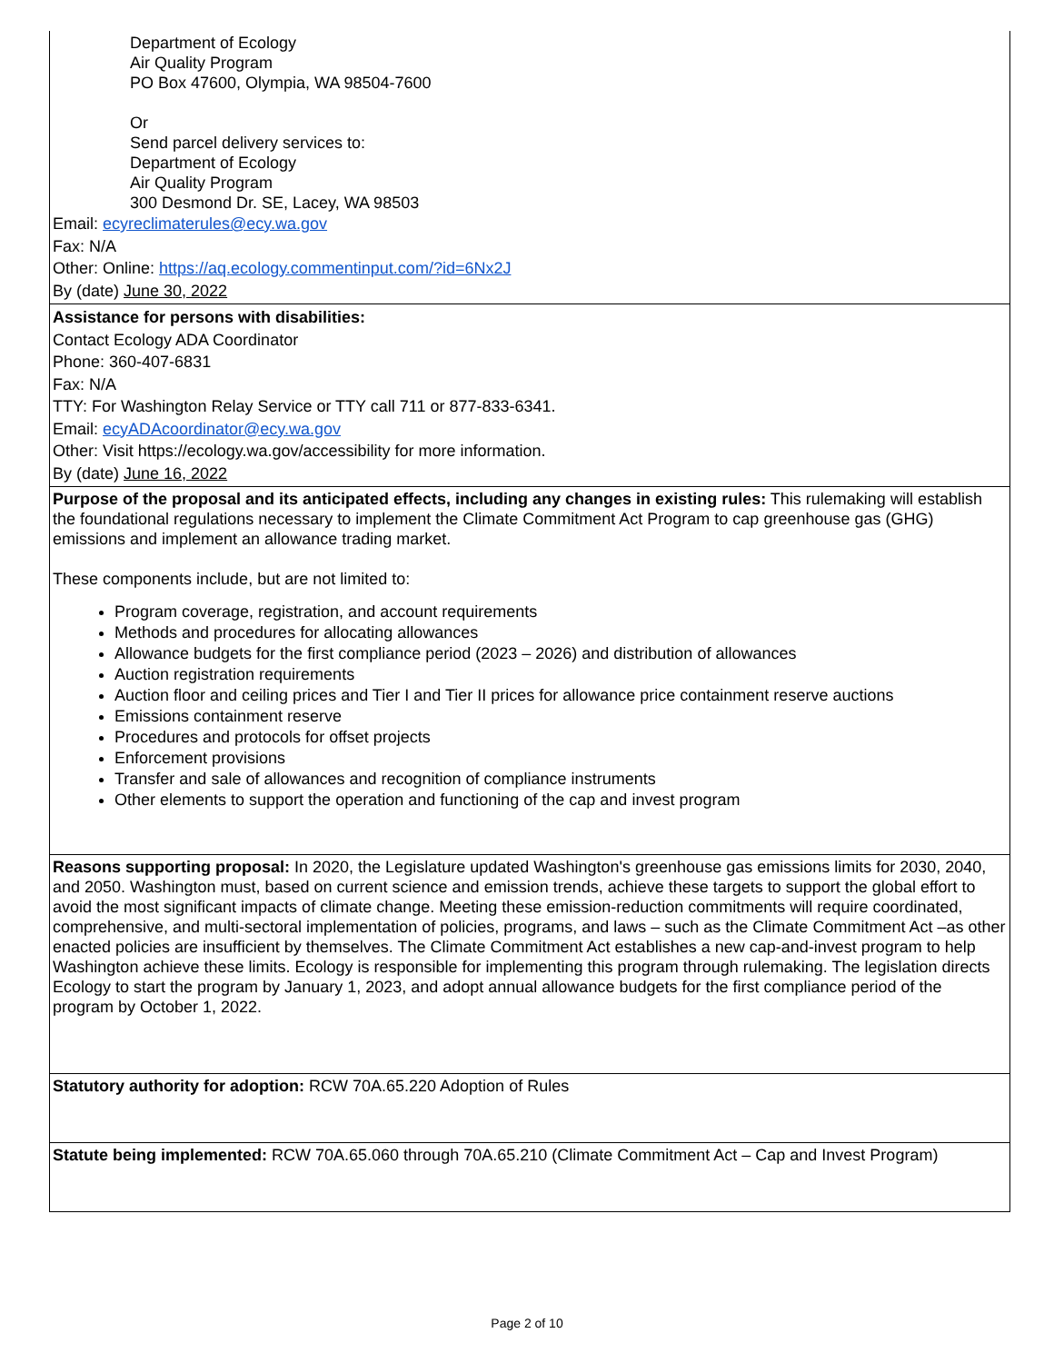Department of Ecology
Air Quality Program
PO Box 47600, Olympia, WA 98504-7600
Or
Send parcel delivery services to:
Department of Ecology
Air Quality Program
300 Desmond Dr. SE, Lacey, WA 98503
Email: ecyreclimaterules@ecy.wa.gov
Fax: N/A
Other: Online: https://aq.ecology.commentinput.com/?id=6Nx2J
By (date) June 30, 2022
Assistance for persons with disabilities:
Contact Ecology ADA Coordinator
Phone: 360-407-6831
Fax: N/A
TTY: For Washington Relay Service or TTY call 711 or 877-833-6341.
Email: ecyADAcoordinator@ecy.wa.gov
Other: Visit https://ecology.wa.gov/accessibility for more information.
By (date) June 16, 2022
Purpose of the proposal and its anticipated effects, including any changes in existing rules: This rulemaking will establish the foundational regulations necessary to implement the Climate Commitment Act Program to cap greenhouse gas (GHG) emissions and implement an allowance trading market.
These components include, but are not limited to:
Program coverage, registration, and account requirements
Methods and procedures for allocating allowances
Allowance budgets for the first compliance period (2023 – 2026) and distribution of allowances
Auction registration requirements
Auction floor and ceiling prices and Tier I and Tier II prices for allowance price containment reserve auctions
Emissions containment reserve
Procedures and protocols for offset projects
Enforcement provisions
Transfer and sale of allowances and recognition of compliance instruments
Other elements to support the operation and functioning of the cap and invest program
Reasons supporting proposal: In 2020, the Legislature updated Washington's greenhouse gas emissions limits for 2030, 2040, and 2050. Washington must, based on current science and emission trends, achieve these targets to support the global effort to avoid the most significant impacts of climate change. Meeting these emission-reduction commitments will require coordinated, comprehensive, and multi-sectoral implementation of policies, programs, and laws – such as the Climate Commitment Act –as other enacted policies are insufficient by themselves. The Climate Commitment Act establishes a new cap-and-invest program to help Washington achieve these limits. Ecology is responsible for implementing this program through rulemaking. The legislation directs Ecology to start the program by January 1, 2023, and adopt annual allowance budgets for the first compliance period of the program by October 1, 2022.
Statutory authority for adoption: RCW 70A.65.220 Adoption of Rules
Statute being implemented: RCW 70A.65.060 through 70A.65.210 (Climate Commitment Act – Cap and Invest Program)
Page 2 of 10